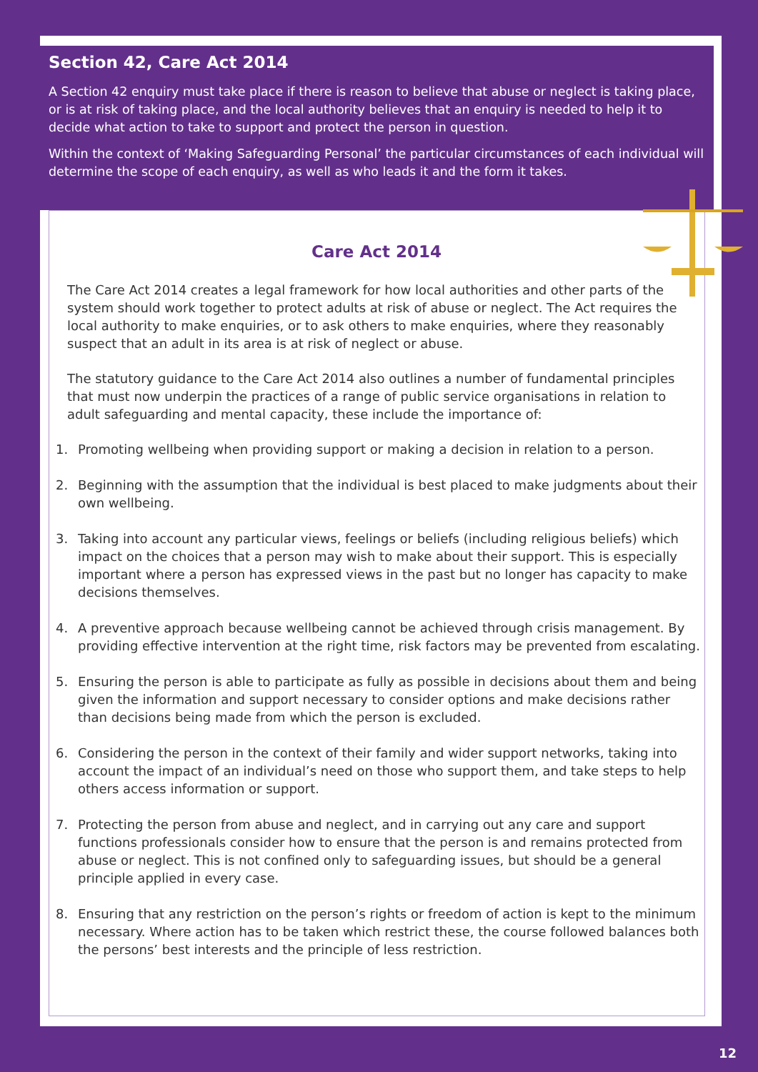Section 42, Care Act 2014
A Section 42 enquiry must take place if there is reason to believe that abuse or neglect is taking place, or is at risk of taking place, and the local authority believes that an enquiry is needed to help it to decide what action to take to support and protect the person in question.
Within the context of ‘Making Safeguarding Personal’ the particular circumstances of each individual will determine the scope of each enquiry, as well as who leads it and the form it takes.
Care Act 2014
The Care Act 2014 creates a legal framework for how local authorities and other parts of the system should work together to protect adults at risk of abuse or neglect. The Act requires the local authority to make enquiries, or to ask others to make enquiries, where they reasonably suspect that an adult in its area is at risk of neglect or abuse.
The statutory guidance to the Care Act 2014 also outlines a number of fundamental principles that must now underpin the practices of a range of public service organisations in relation to adult safeguarding and mental capacity, these include the importance of:
1. Promoting wellbeing when providing support or making a decision in relation to a person.
2. Beginning with the assumption that the individual is best placed to make judgments about their own wellbeing.
3. Taking into account any particular views, feelings or beliefs (including religious beliefs) which impact on the choices that a person may wish to make about their support. This is especially important where a person has expressed views in the past but no longer has capacity to make decisions themselves.
4. A preventive approach because wellbeing cannot be achieved through crisis management. By providing effective intervention at the right time, risk factors may be prevented from escalating.
5. Ensuring the person is able to participate as fully as possible in decisions about them and being given the information and support necessary to consider options and make decisions rather than decisions being made from which the person is excluded.
6. Considering the person in the context of their family and wider support networks, taking into account the impact of an individual’s need on those who support them, and take steps to help others access information or support.
7. Protecting the person from abuse and neglect, and in carrying out any care and support functions professionals consider how to ensure that the person is and remains protected from abuse or neglect. This is not confined only to safeguarding issues, but should be a general principle applied in every case.
8. Ensuring that any restriction on the person’s rights or freedom of action is kept to the minimum necessary. Where action has to be taken which restrict these, the course followed balances both the persons’ best interests and the principle of less restriction.
12